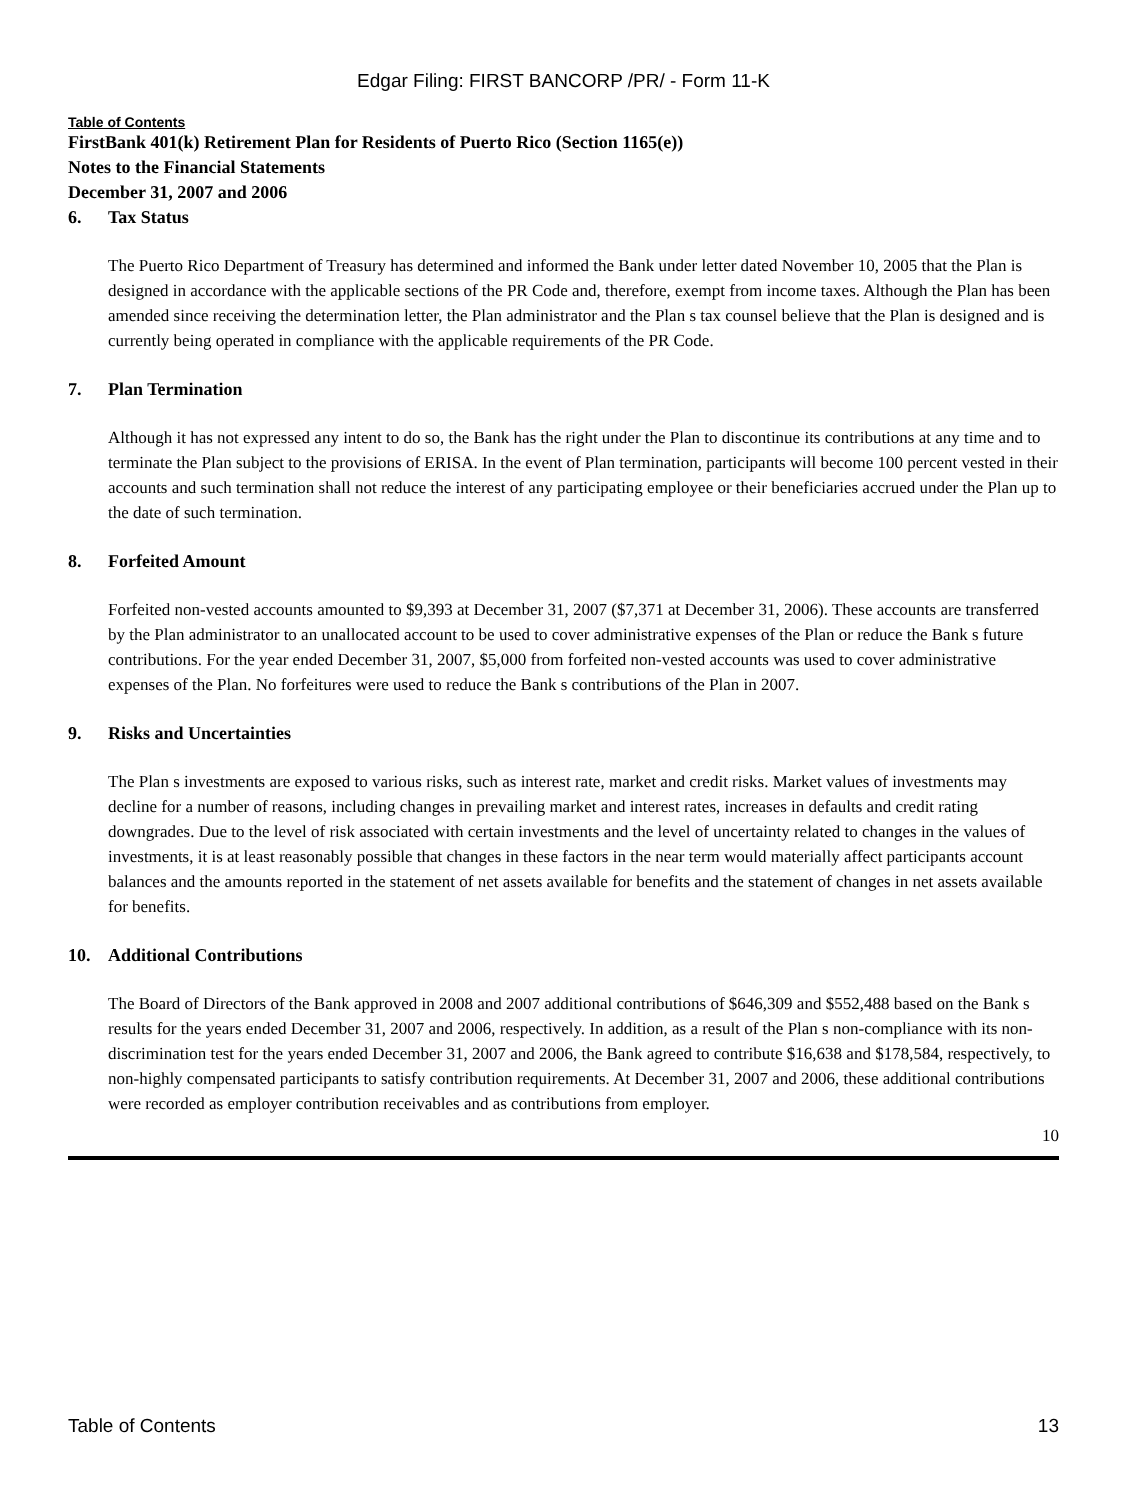Edgar Filing: FIRST BANCORP /PR/ - Form 11-K
Table of Contents
FirstBank 401(k) Retirement Plan for Residents of Puerto Rico (Section 1165(e))
Notes to the Financial Statements
December 31, 2007 and 2006
6. Tax Status
The Puerto Rico Department of Treasury has determined and informed the Bank under letter dated November 10, 2005 that the Plan is designed in accordance with the applicable sections of the PR Code and, therefore, exempt from income taxes. Although the Plan has been amended since receiving the determination letter, the Plan administrator and the Plan s tax counsel believe that the Plan is designed and is currently being operated in compliance with the applicable requirements of the PR Code.
7. Plan Termination
Although it has not expressed any intent to do so, the Bank has the right under the Plan to discontinue its contributions at any time and to terminate the Plan subject to the provisions of ERISA. In the event of Plan termination, participants will become 100 percent vested in their accounts and such termination shall not reduce the interest of any participating employee or their beneficiaries accrued under the Plan up to the date of such termination.
8. Forfeited Amount
Forfeited non-vested accounts amounted to $9,393 at December 31, 2007 ($7,371 at December 31, 2006). These accounts are transferred by the Plan administrator to an unallocated account to be used to cover administrative expenses of the Plan or reduce the Bank s future contributions. For the year ended December 31, 2007, $5,000 from forfeited non-vested accounts was used to cover administrative expenses of the Plan. No forfeitures were used to reduce the Bank s contributions of the Plan in 2007.
9. Risks and Uncertainties
The Plan s investments are exposed to various risks, such as interest rate, market and credit risks. Market values of investments may decline for a number of reasons, including changes in prevailing market and interest rates, increases in defaults and credit rating downgrades. Due to the level of risk associated with certain investments and the level of uncertainty related to changes in the values of investments, it is at least reasonably possible that changes in these factors in the near term would materially affect participants account balances and the amounts reported in the statement of net assets available for benefits and the statement of changes in net assets available for benefits.
10. Additional Contributions
The Board of Directors of the Bank approved in 2008 and 2007 additional contributions of $646,309 and $552,488 based on the Bank s results for the years ended December 31, 2007 and 2006, respectively. In addition, as a result of the Plan s non-compliance with its non-discrimination test for the years ended December 31, 2007 and 2006, the Bank agreed to contribute $16,638 and $178,584, respectively, to non-highly compensated participants to satisfy contribution requirements. At December 31, 2007 and 2006, these additional contributions were recorded as employer contribution receivables and as contributions from employer.
10
Table of Contents 13